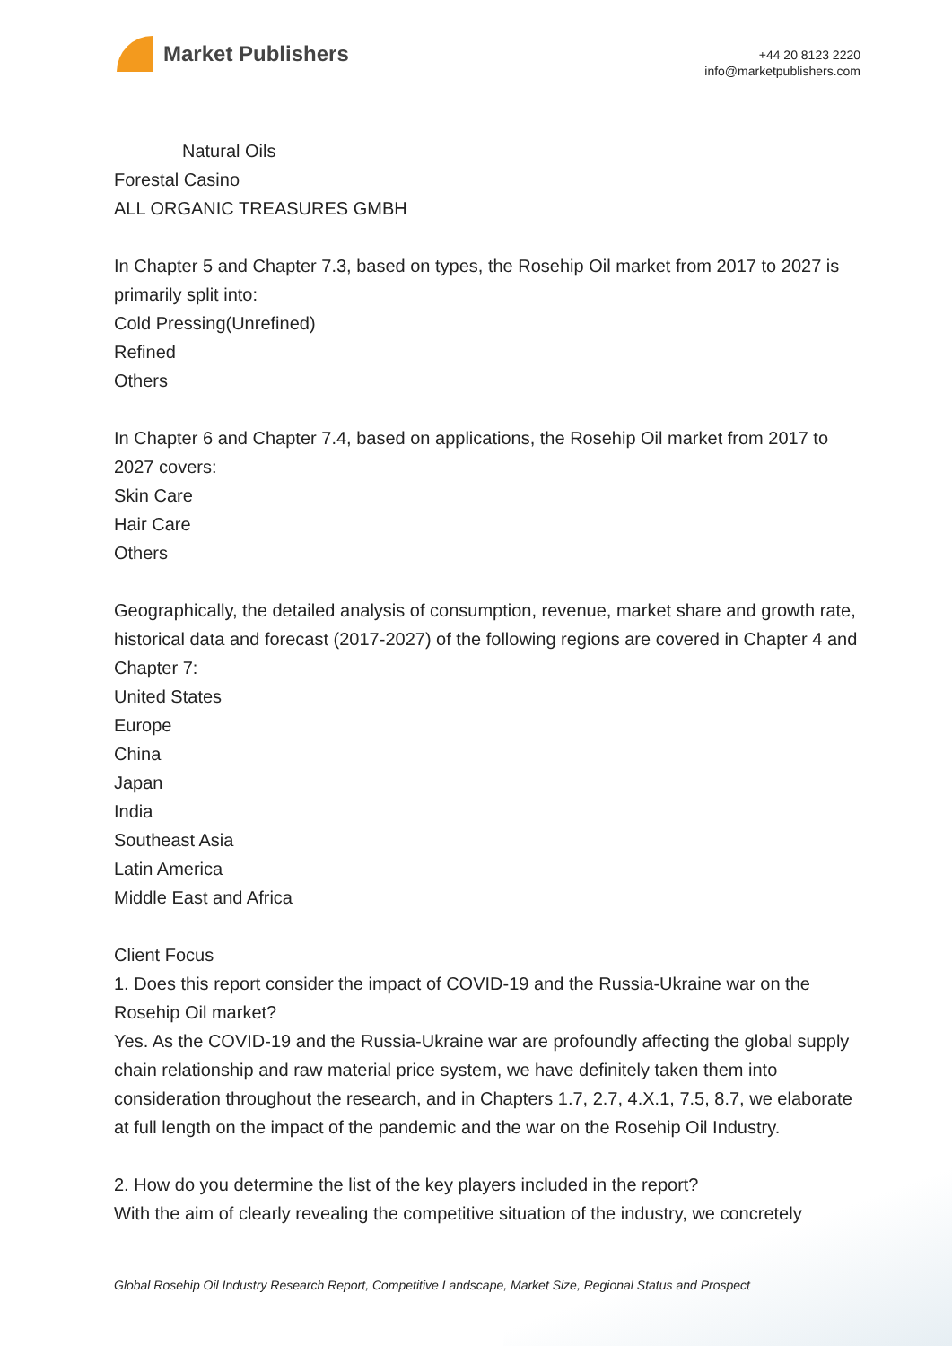Market Publishers
+44 20 8123 2220
info@marketpublishers.com
Natural Oils
Forestal Casino
ALL ORGANIC TREASURES GMBH
In Chapter 5 and Chapter 7.3, based on types, the Rosehip Oil market from 2017 to 2027 is primarily split into:
Cold Pressing(Unrefined)
Refined
Others
In Chapter 6 and Chapter 7.4, based on applications, the Rosehip Oil market from 2017 to 2027 covers:
Skin Care
Hair Care
Others
Geographically, the detailed analysis of consumption, revenue, market share and growth rate, historical data and forecast (2017-2027) of the following regions are covered in Chapter 4 and Chapter 7:
United States
Europe
China
Japan
India
Southeast Asia
Latin America
Middle East and Africa
Client Focus
1. Does this report consider the impact of COVID-19 and the Russia-Ukraine war on the Rosehip Oil market?
Yes. As the COVID-19 and the Russia-Ukraine war are profoundly affecting the global supply chain relationship and raw material price system, we have definitely taken them into consideration throughout the research, and in Chapters 1.7, 2.7, 4.X.1, 7.5, 8.7, we elaborate at full length on the impact of the pandemic and the war on the Rosehip Oil Industry.
2. How do you determine the list of the key players included in the report?
With the aim of clearly revealing the competitive situation of the industry, we concretely
Global Rosehip Oil Industry Research Report, Competitive Landscape, Market Size, Regional Status and Prospect